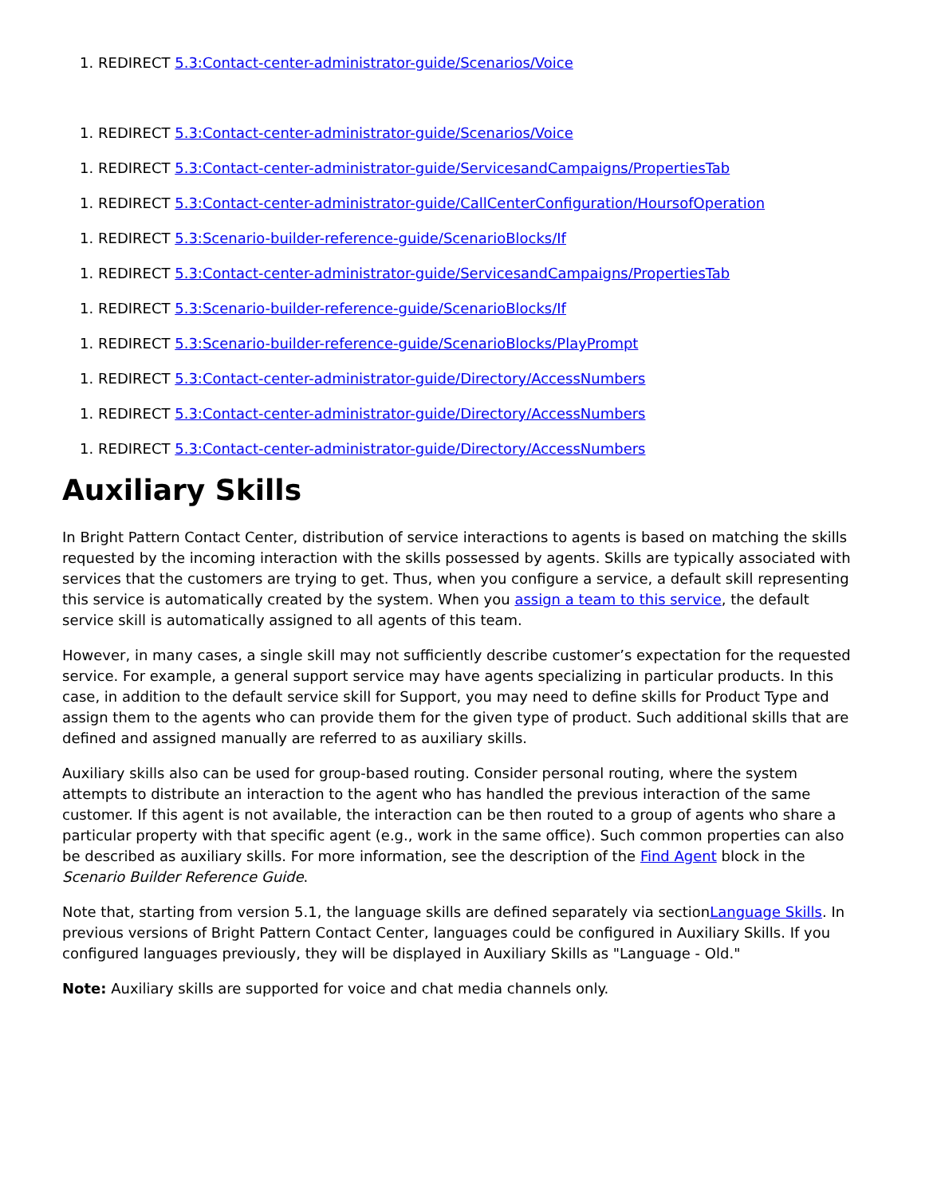1. REDIRECT 5.3:Contact-center-administrator-guide/Scenarios/Voice
1. REDIRECT 5.3:Contact-center-administrator-guide/Scenarios/Voice
1. REDIRECT 5.3:Contact-center-administrator-guide/ServicesandCampaigns/PropertiesTab
1. REDIRECT 5.3:Contact-center-administrator-guide/CallCenterConfiguration/HoursofOperation
1. REDIRECT 5.3:Scenario-builder-reference-guide/ScenarioBlocks/If
1. REDIRECT 5.3:Contact-center-administrator-guide/ServicesandCampaigns/PropertiesTab
1. REDIRECT 5.3:Scenario-builder-reference-guide/ScenarioBlocks/If
1. REDIRECT 5.3:Scenario-builder-reference-guide/ScenarioBlocks/PlayPrompt
1. REDIRECT 5.3:Contact-center-administrator-guide/Directory/AccessNumbers
1. REDIRECT 5.3:Contact-center-administrator-guide/Directory/AccessNumbers
1. REDIRECT 5.3:Contact-center-administrator-guide/Directory/AccessNumbers
Auxiliary Skills
In Bright Pattern Contact Center, distribution of service interactions to agents is based on matching the skills requested by the incoming interaction with the skills possessed by agents. Skills are typically associated with services that the customers are trying to get. Thus, when you configure a service, a default skill representing this service is automatically created by the system. When you assign a team to this service, the default service skill is automatically assigned to all agents of this team.
However, in many cases, a single skill may not sufficiently describe customer’s expectation for the requested service. For example, a general support service may have agents specializing in particular products. In this case, in addition to the default service skill for Support, you may need to define skills for Product Type and assign them to the agents who can provide them for the given type of product. Such additional skills that are defined and assigned manually are referred to as auxiliary skills.
Auxiliary skills also can be used for group-based routing. Consider personal routing, where the system attempts to distribute an interaction to the agent who has handled the previous interaction of the same customer. If this agent is not available, the interaction can be then routed to a group of agents who share a particular property with that specific agent (e.g., work in the same office). Such common properties can also be described as auxiliary skills. For more information, see the description of the Find Agent block in the Scenario Builder Reference Guide.
Note that, starting from version 5.1, the language skills are defined separately via sectionLanguage Skills. In previous versions of Bright Pattern Contact Center, languages could be configured in Auxiliary Skills. If you configured languages previously, they will be displayed in Auxiliary Skills as "Language - Old."
Note: Auxiliary skills are supported for voice and chat media channels only.